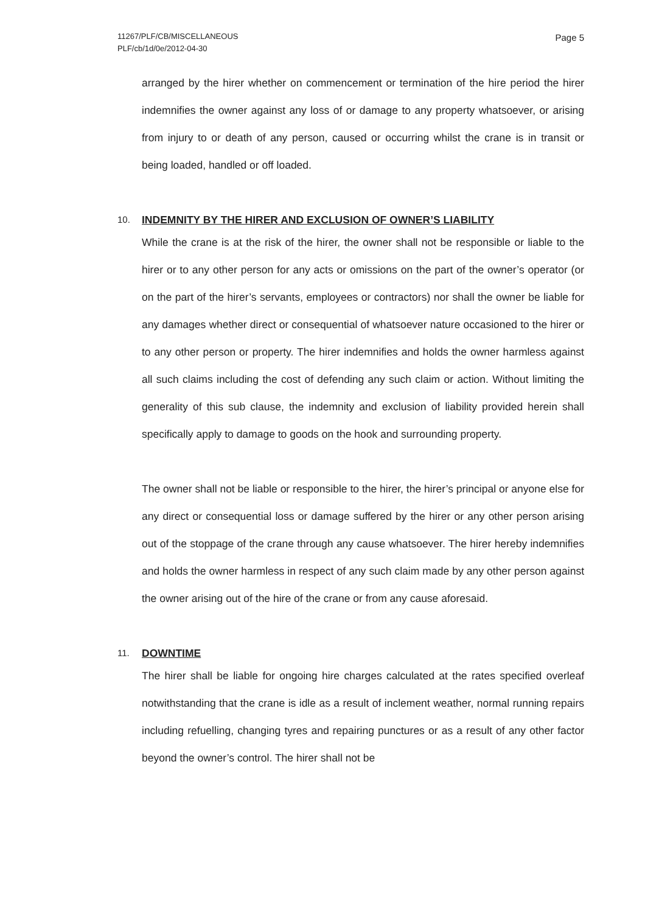11267/PLF/CB/MISCELLANEOUS
PLF/cb/1d/0e/2012-04-30
Page 5
arranged by the hirer whether on commencement or termination of the hire period the hirer indemnifies the owner against any loss of or damage to any property whatsoever, or arising from injury to or death of any person, caused or occurring whilst the crane is in transit or being loaded, handled or off loaded.
10. INDEMNITY BY THE HIRER AND EXCLUSION OF OWNER’S LIABILITY
While the crane is at the risk of the hirer, the owner shall not be responsible or liable to the hirer or to any other person for any acts or omissions on the part of the owner’s operator (or on the part of the hirer’s servants, employees or contractors) nor shall the owner be liable for any damages whether direct or consequential of whatsoever nature occasioned to the hirer or to any other person or property. The hirer indemnifies and holds the owner harmless against all such claims including the cost of defending any such claim or action. Without limiting the generality of this sub clause, the indemnity and exclusion of liability provided herein shall specifically apply to damage to goods on the hook and surrounding property.
The owner shall not be liable or responsible to the hirer, the hirer’s principal or anyone else for any direct or consequential loss or damage suffered by the hirer or any other person arising out of the stoppage of the crane through any cause whatsoever. The hirer hereby indemnifies and holds the owner harmless in respect of any such claim made by any other person against the owner arising out of the hire of the crane or from any cause aforesaid.
11. DOWNTIME
The hirer shall be liable for ongoing hire charges calculated at the rates specified overleaf notwithstanding that the crane is idle as a result of inclement weather, normal running repairs including refuelling, changing tyres and repairing punctures or as a result of any other factor beyond the owner’s control. The hirer shall not be